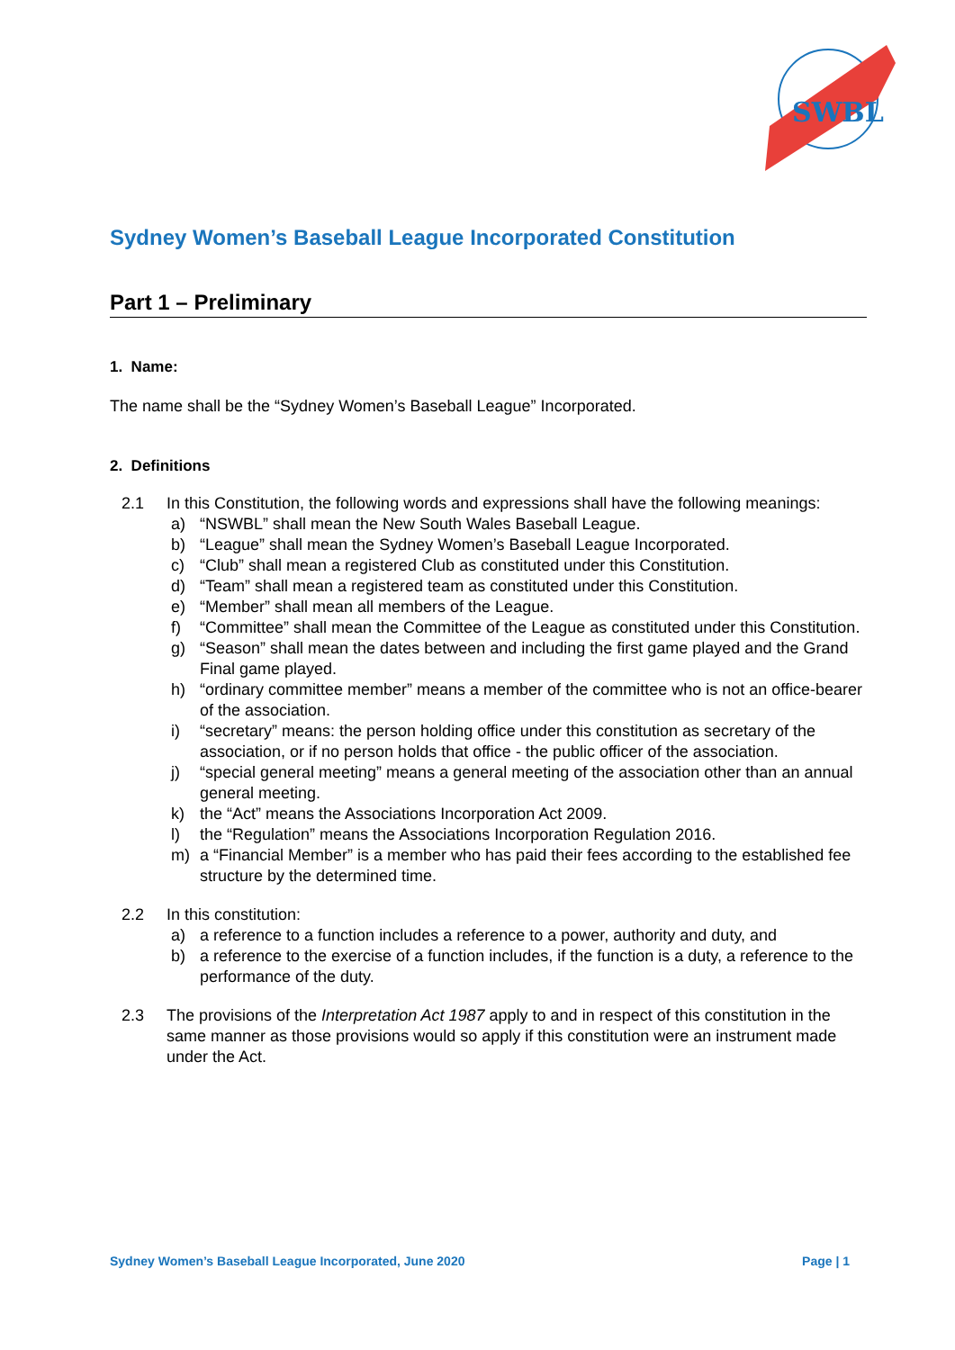SWBL
Sydney Women’s Baseball League Incorporated Constitution
Part 1 – Preliminary
1. Name:
The name shall be the “Sydney Women’s Baseball League” Incorporated.
2. Definitions
2.1 In this Constitution, the following words and expressions shall have the following meanings:
a) “NSWBL” shall mean the New South Wales Baseball League.
b) “League” shall mean the Sydney Women’s Baseball League Incorporated.
c) “Club” shall mean a registered Club as constituted under this Constitution.
d) “Team” shall mean a registered team as constituted under this Constitution.
e) “Member” shall mean all members of the League.
f) “Committee” shall mean the Committee of the League as constituted under this Constitution.
g) “Season” shall mean the dates between and including the first game played and the Grand Final game played.
h) “ordinary committee member” means a member of the committee who is not an office-bearer of the association.
i) “secretary” means: the person holding office under this constitution as secretary of the association, or if no person holds that office - the public officer of the association.
j) “special general meeting” means a general meeting of the association other than an annual general meeting.
k) the “Act” means the Associations Incorporation Act 2009.
l) the “Regulation” means the Associations Incorporation Regulation 2016.
m) a “Financial Member” is a member who has paid their fees according to the established fee structure by the determined time.
2.2 In this constitution:
a) a reference to a function includes a reference to a power, authority and duty, and
b) a reference to the exercise of a function includes, if the function is a duty, a reference to the performance of the duty.
2.3 The provisions of the Interpretation Act 1987 apply to and in respect of this constitution in the same manner as those provisions would so apply if this constitution were an instrument made under the Act.
Sydney Women’s Baseball League Incorporated, June 2020 Page | 1